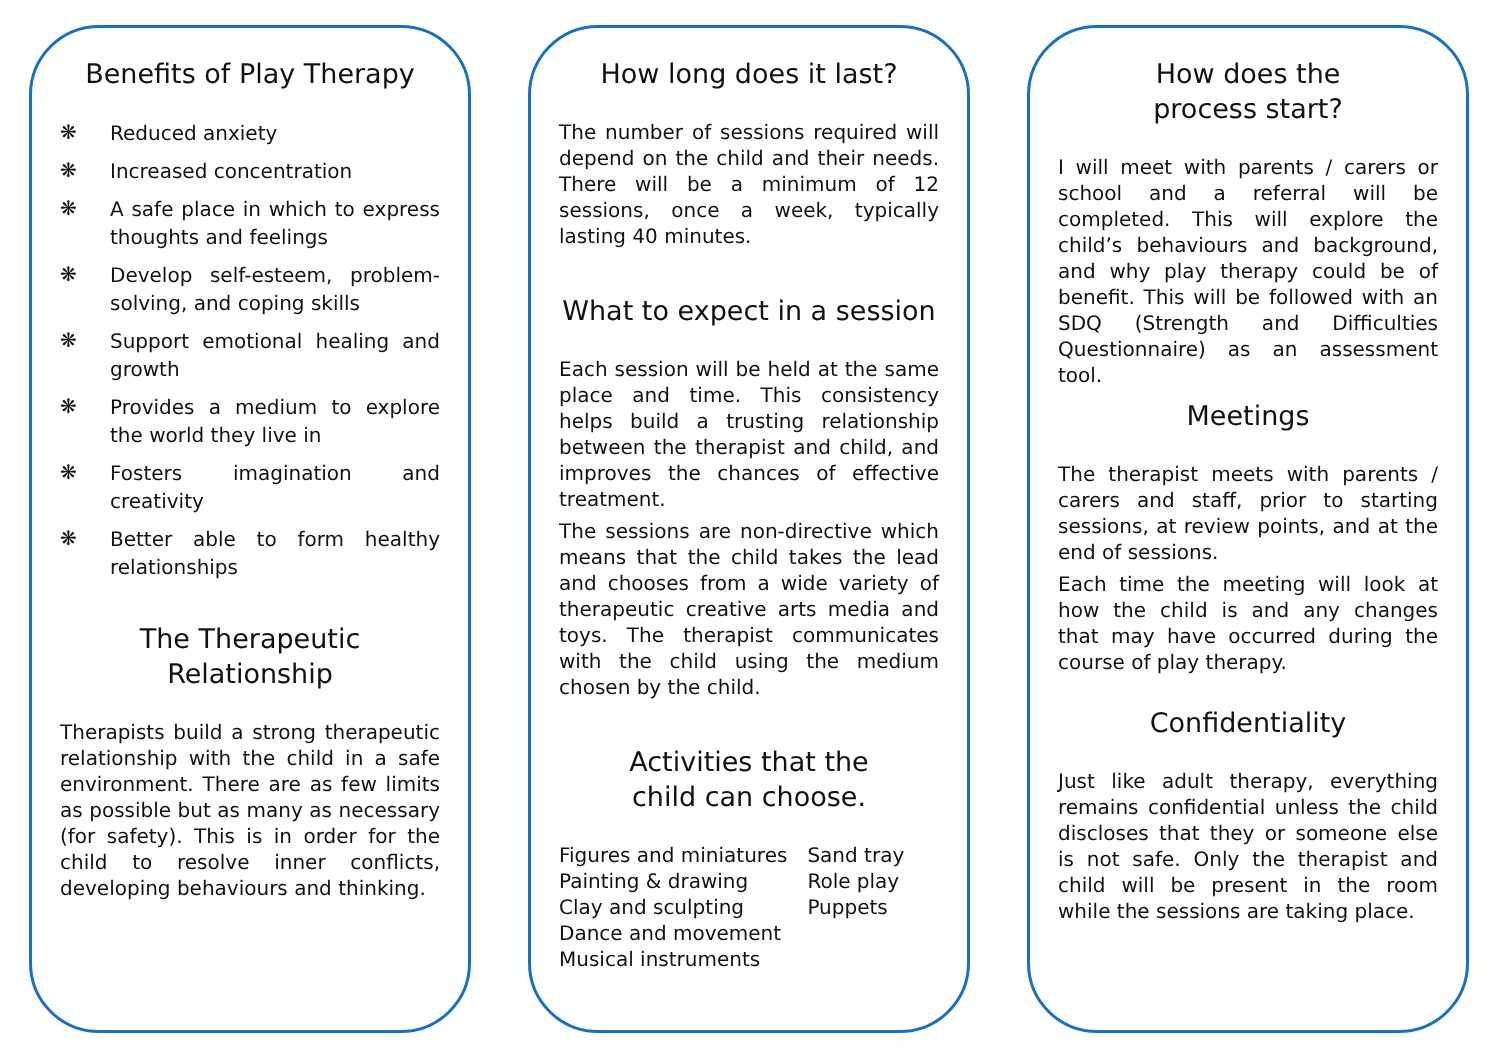Benefits of Play Therapy
❋ Reduced anxiety
❋ Increased concentration
❋ A safe place in which to express thoughts and feelings
❋ Develop self-esteem, problem-solving, and coping skills
❋ Support emotional healing and growth
❋ Provides a medium to explore the world they live in
❋ Fosters imagination and creativity
❋ Better able to form healthy relationships
The Therapeutic
Relationship
Therapists build a strong therapeutic relationship with the child in a safe environment. There are as few limits as possible but as many as necessary (for safety). This is in order for the child to resolve inner conflicts, developing behaviours and thinking.
How long does it last?
The number of sessions required will depend on the child and their needs. There will be a minimum of 12 sessions, once a week, typically lasting 40 minutes.
What to expect in a session
Each session will be held at the same place and time. This consistency helps build a trusting relationship between the therapist and child, and improves the chances of effective treatment.
The sessions are non-directive which means that the child takes the lead and chooses from a wide variety of therapeutic creative arts media and toys. The therapist communicates with the child using the medium chosen by the child.
Activities that the
child can choose.
Figures and miniatures
Painting & drawing
Clay and sculpting
Dance and movement
Musical instruments
Sand tray
Role play
Puppets
How does the
process start?
I will meet with parents / carers or school and a referral will be completed. This will explore the child’s behaviours and background, and why play therapy could be of benefit. This will be followed with an SDQ (Strength and Difficulties Questionnaire) as an assessment tool.
Meetings
The therapist meets with parents / carers and staff, prior to starting sessions, at review points, and at the end of sessions.
Each time the meeting will look at how the child is and any changes that may have occurred during the course of play therapy.
Confidentiality
Just like adult therapy, everything remains confidential unless the child discloses that they or someone else is not safe. Only the therapist and child will be present in the room while the sessions are taking place.